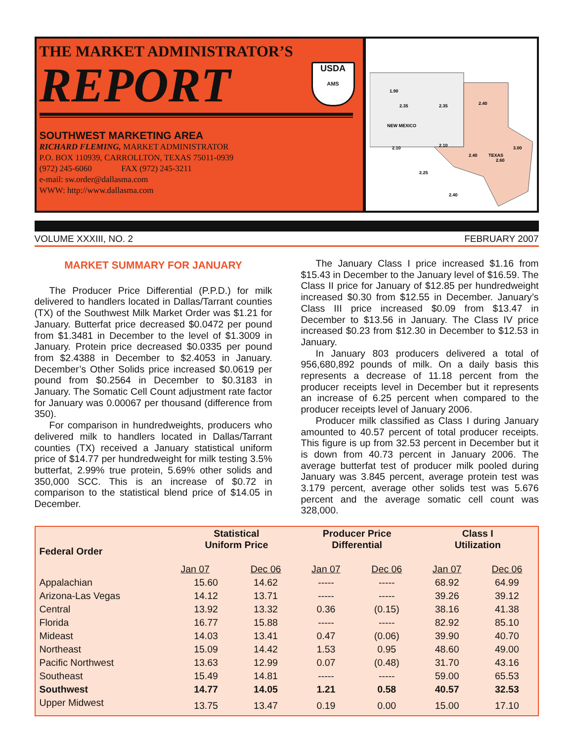THE MARKET ADMINISTRATOR’S
REPORT
SOUTHWEST MARKETING AREA
RICHARD FLEMING, MARKET ADMINISTRATOR
P.O. BOX 110939, CARROLLTON, TEXAS 75011-0939
(972) 245-6060 FAX (972) 245-3211
e-mail: sw.order@dallasma.com
WWW: http://www.dallasma.com
NEW MEXICO
TEXAS
1.90
2.35
2.35
2.40
2.10
2.10
2.40
2.60
2.25
2.40
3.00
USDA
AMS
VOLUME XXXIII, NO. 2 FEBRUARY 2007
MARKET SUMMARY FOR JANUARY
The Producer Price Differential (P.P.D.) for milk delivered to handlers located in Dallas/Tarrant counties (TX) of the Southwest Milk Market Order was $1.21 for January. Butterfat price decreased $0.0472 per pound from $1.3481 in December to the level of $1.3009 in January. Protein price decreased $0.0335 per pound from $2.4388 in December to $2.4053 in January. December’s Other Solids price increased $0.0619 per pound from $0.2564 in December to $0.3183 in January. The Somatic Cell Count adjustment rate factor for January was 0.00067 per thousand (difference from 350).
For comparison in hundredweights, producers who delivered milk to handlers located in Dallas/Tarrant counties (TX) received a January statistical uniform price of $14.77 per hundredweight for milk testing 3.5% butterfat, 2.99% true protein, 5.69% other solids and 350,000 SCC. This is an increase of $0.72 in comparison to the statistical blend price of $14.05 in December.
The January Class I price increased $1.16 from $15.43 in December to the January level of $16.59. The Class II price for January of $12.85 per hundredweight increased $0.30 from $12.55 in December. January’s Class III price increased $0.09 from $13.47 in December to $13.56 in January. The Class IV price increased $0.23 from $12.30 in December to $12.53 in January.
In January 803 producers delivered a total of 956,680,892 pounds of milk. On a daily basis this represents a decrease of 11.18 percent from the producer receipts level in December but it represents an increase of 6.25 percent when compared to the producer receipts level of January 2006.
Producer milk classified as Class I during January amounted to 40.57 percent of total producer receipts. This figure is up from 32.53 percent in December but it is down from 40.73 percent in January 2006. The average butterfat test of producer milk pooled during January was 3.845 percent, average protein test was 3.179 percent, average other solids test was 5.676 percent and the average somatic cell count was 328,000.
| Federal Order | Statistical Uniform Price | | Producer Price Differential | | Class I Utilization | |
| --- | --- | --- | --- | --- | --- | --- |
| | Jan 07 | Dec 06 | Jan 07 | Dec 06 | Jan 07 | Dec 06 |
| Appalachian | 15.60 | 14.62 | ----- | ----- | 68.92 | 64.99 |
| Arizona-Las Vegas | 14.12 | 13.71 | ----- | ----- | 39.26 | 39.12 |
| Central | 13.92 | 13.32 | 0.36 | (0.15) | 38.16 | 41.38 |
| Florida | 16.77 | 15.88 | ----- | ----- | 82.92 | 85.10 |
| Mideast | 14.03 | 13.41 | 0.47 | (0.06) | 39.90 | 40.70 |
| Northeast | 15.09 | 14.42 | 1.53 | 0.95 | 48.60 | 49.00 |
| Pacific Northwest | 13.63 | 12.99 | 0.07 | (0.48) | 31.70 | 43.16 |
| Southeast | 15.49 | 14.81 | ----- | ----- | 59.00 | 65.53 |
| Southwest | 14.77 | 14.05 | 1.21 | 0.58 | 40.57 | 32.53 |
| Upper Midwest | 13.75 | 13.47 | 0.19 | 0.00 | 15.00 | 17.10 |